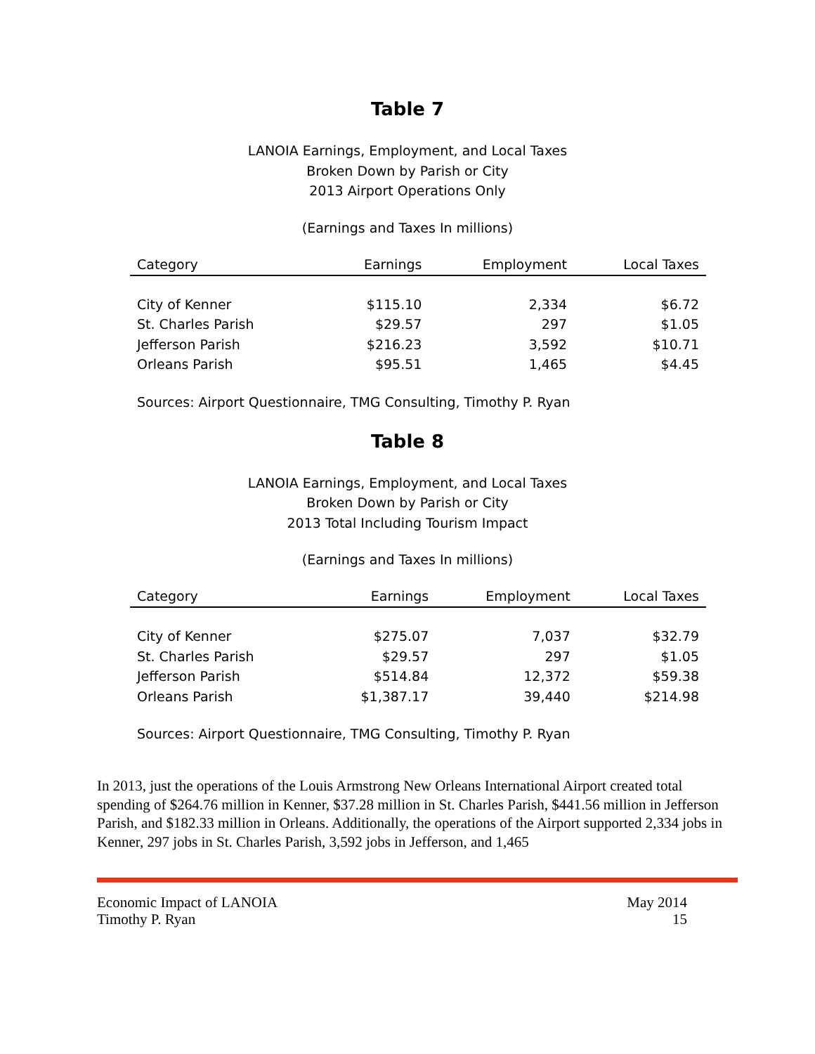Table 7
LANOIA Earnings, Employment, and Local Taxes
Broken Down by Parish or City
2013 Airport Operations Only
(Earnings and Taxes In millions)
| Category | Earnings | Employment | Local Taxes |
| --- | --- | --- | --- |
| City of Kenner | $115.10 | 2,334 | $6.72 |
| St. Charles Parish | $29.57 | 297 | $1.05 |
| Jefferson Parish | $216.23 | 3,592 | $10.71 |
| Orleans Parish | $95.51 | 1,465 | $4.45 |
Sources: Airport Questionnaire, TMG Consulting, Timothy P. Ryan
Table 8
LANOIA Earnings, Employment, and Local Taxes
Broken Down by Parish or City
2013 Total Including Tourism Impact
(Earnings and Taxes In millions)
| Category | Earnings | Employment | Local Taxes |
| --- | --- | --- | --- |
| City of Kenner | $275.07 | 7,037 | $32.79 |
| St. Charles Parish | $29.57 | 297 | $1.05 |
| Jefferson Parish | $514.84 | 12,372 | $59.38 |
| Orleans Parish | $1,387.17 | 39,440 | $214.98 |
Sources: Airport Questionnaire, TMG Consulting, Timothy P. Ryan
In 2013, just the operations of the Louis Armstrong New Orleans International Airport created total spending of $264.76 million in Kenner, $37.28 million in St. Charles Parish, $441.56 million in Jefferson Parish, and $182.33 million in Orleans. Additionally, the operations of the Airport supported 2,334 jobs in Kenner, 297 jobs in St. Charles Parish, 3,592 jobs in Jefferson, and 1,465
Economic Impact of LANOIA
Timothy P. Ryan
May 2014
15